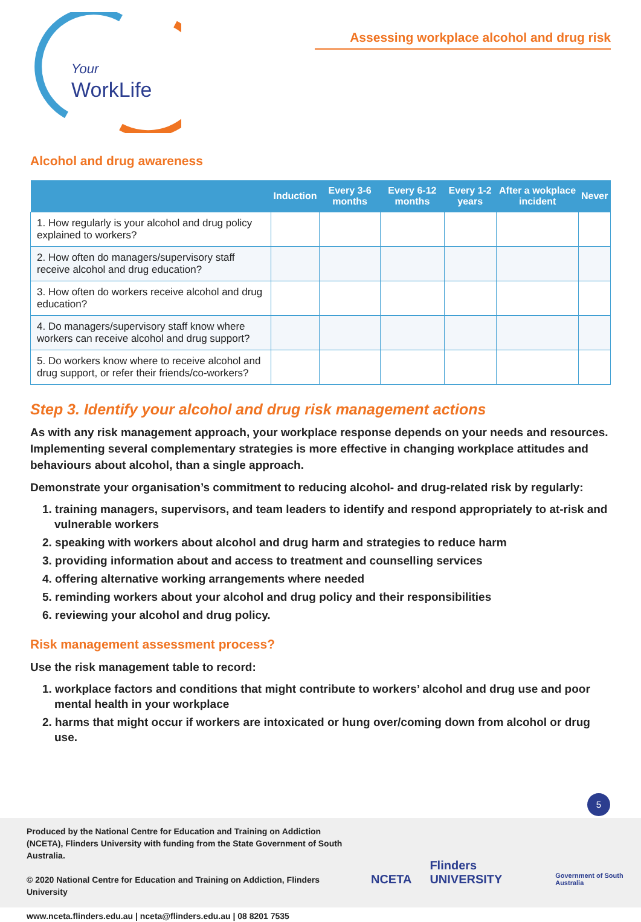Your
WorkLife
Assessing workplace alcohol and drug risk
Alcohol and drug awareness
| | Induction | Every 3-6 months | Every 6-12 months | Every 1-2 years | After a wokplace incident | Never |
| --- | --- | --- | --- | --- | --- | --- |
| 1. How regularly is your alcohol and drug policy explained to workers? | | | | | | |
| 2. How often do managers/supervisory staff receive alcohol and drug education? | | | | | | |
| 3. How often do workers receive alcohol and drug education? | | | | | | |
| 4. Do managers/supervisory staff know where workers can receive alcohol and drug support? | | | | | | |
| 5. Do workers know where to receive alcohol and drug support, or refer their friends/co-workers? | | | | | | |
Step 3. Identify your alcohol and drug risk management actions
As with any risk management approach, your workplace response depends on your needs and resources. Implementing several complementary strategies is more effective in changing workplace attitudes and behaviours about alcohol, than a single approach.
Demonstrate your organisation’s commitment to reducing alcohol- and drug-related risk by regularly:
1. training managers, supervisors, and team leaders to identify and respond appropriately to at-risk and vulnerable workers
2. speaking with workers about alcohol and drug harm and strategies to reduce harm
3. providing information about and access to treatment and counselling services
4. offering alternative working arrangements where needed
5. reminding workers about your alcohol and drug policy and their responsibilities
6. reviewing your alcohol and drug policy.
Risk management assessment process?
Use the risk management table to record:
1. workplace factors and conditions that might contribute to workers’ alcohol and drug use and poor mental health in your workplace
2. harms that might occur if workers are intoxicated or hung over/coming down from alcohol or drug use.
5
Produced by the National Centre for Education and Training on Addiction (NCETA), Flinders University with funding from the State Government of South Australia.
© 2020 National Centre for Education and Training on Addiction, Flinders University
www.nceta.flinders.edu.au | nceta@flinders.edu.au | 08 8201 7535
NCETA Flinders UNIVERSITY Government of South Australia